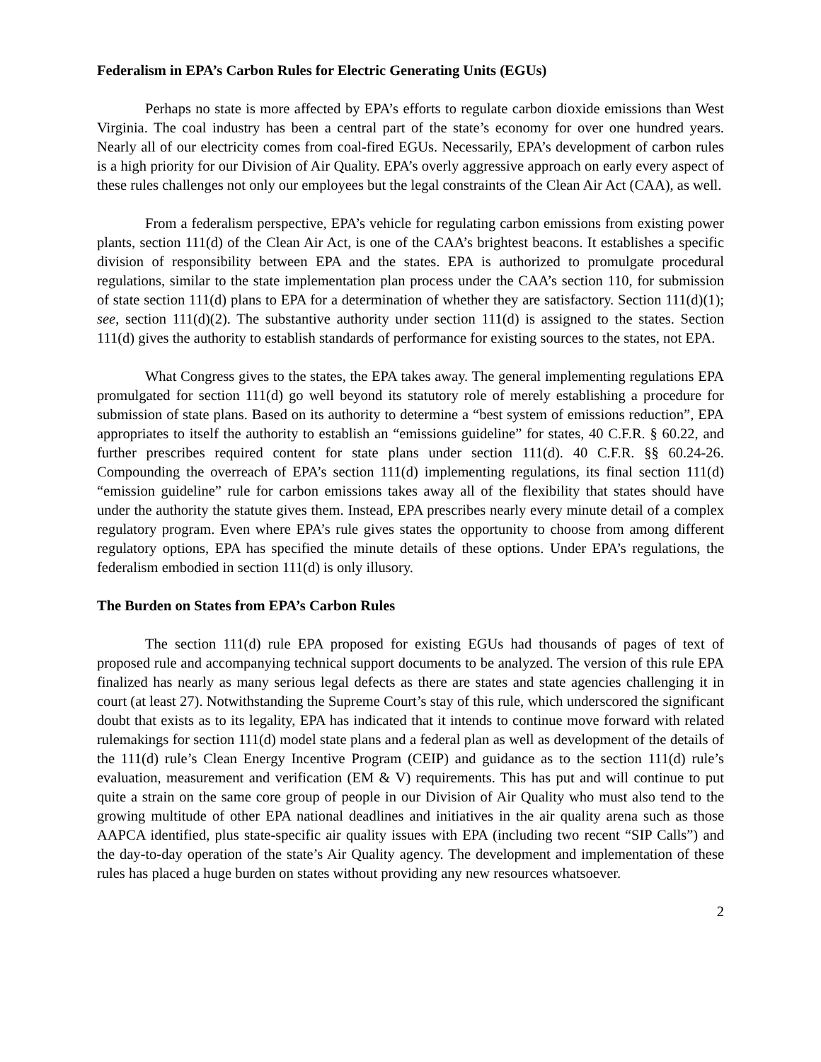Federalism in EPA’s Carbon Rules for Electric Generating Units (EGUs)
Perhaps no state is more affected by EPA’s efforts to regulate carbon dioxide emissions than West Virginia. The coal industry has been a central part of the state’s economy for over one hundred years. Nearly all of our electricity comes from coal-fired EGUs. Necessarily, EPA’s development of carbon rules is a high priority for our Division of Air Quality. EPA’s overly aggressive approach on early every aspect of these rules challenges not only our employees but the legal constraints of the Clean Air Act (CAA), as well.
From a federalism perspective, EPA’s vehicle for regulating carbon emissions from existing power plants, section 111(d) of the Clean Air Act, is one of the CAA’s brightest beacons. It establishes a specific division of responsibility between EPA and the states. EPA is authorized to promulgate procedural regulations, similar to the state implementation plan process under the CAA’s section 110, for submission of state section 111(d) plans to EPA for a determination of whether they are satisfactory. Section 111(d)(1); see, section 111(d)(2). The substantive authority under section 111(d) is assigned to the states. Section 111(d) gives the authority to establish standards of performance for existing sources to the states, not EPA.
What Congress gives to the states, the EPA takes away. The general implementing regulations EPA promulgated for section 111(d) go well beyond its statutory role of merely establishing a procedure for submission of state plans. Based on its authority to determine a “best system of emissions reduction”, EPA appropriates to itself the authority to establish an “emissions guideline” for states, 40 C.F.R. § 60.22, and further prescribes required content for state plans under section 111(d). 40 C.F.R. §§ 60.24-26. Compounding the overreach of EPA’s section 111(d) implementing regulations, its final section 111(d) “emission guideline” rule for carbon emissions takes away all of the flexibility that states should have under the authority the statute gives them. Instead, EPA prescribes nearly every minute detail of a complex regulatory program. Even where EPA’s rule gives states the opportunity to choose from among different regulatory options, EPA has specified the minute details of these options. Under EPA’s regulations, the federalism embodied in section 111(d) is only illusory.
The Burden on States from EPA’s Carbon Rules
The section 111(d) rule EPA proposed for existing EGUs had thousands of pages of text of proposed rule and accompanying technical support documents to be analyzed. The version of this rule EPA finalized has nearly as many serious legal defects as there are states and state agencies challenging it in court (at least 27). Notwithstanding the Supreme Court’s stay of this rule, which underscored the significant doubt that exists as to its legality, EPA has indicated that it intends to continue move forward with related rulemakings for section 111(d) model state plans and a federal plan as well as development of the details of the 111(d) rule’s Clean Energy Incentive Program (CEIP) and guidance as to the section 111(d) rule’s evaluation, measurement and verification (EM & V) requirements. This has put and will continue to put quite a strain on the same core group of people in our Division of Air Quality who must also tend to the growing multitude of other EPA national deadlines and initiatives in the air quality arena such as those AAPCA identified, plus state-specific air quality issues with EPA (including two recent “SIP Calls”) and the day-to-day operation of the state’s Air Quality agency. The development and implementation of these rules has placed a huge burden on states without providing any new resources whatsoever.
2